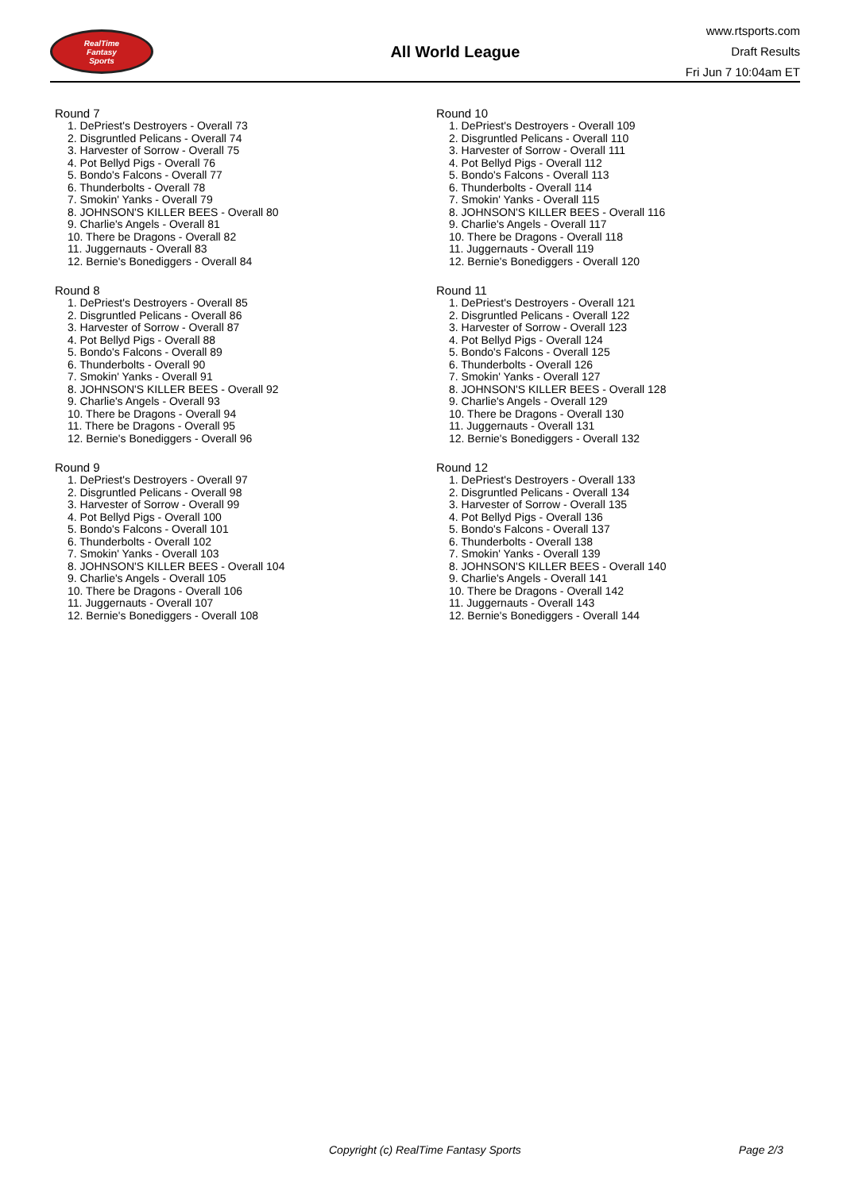RealTime
Fantasy
Sports
All World League
www.rtsports.com
Draft Results
Fri Jun 7 10:04am ET
Round 7
1. DePriest's Destroyers - Overall 73
2. Disgruntled Pelicans - Overall 74
3. Harvester of Sorrow - Overall 75
4. Pot Bellyd Pigs - Overall 76
5. Bondo's Falcons - Overall 77
6. Thunderbolts - Overall 78
7. Smokin' Yanks - Overall 79
8. JOHNSON'S KILLER BEES - Overall 80
9. Charlie's Angels - Overall 81
10. There be Dragons - Overall 82
11. Juggernauts - Overall 83
12. Bernie's Bonediggers - Overall 84
Round 8
1. DePriest's Destroyers - Overall 85
2. Disgruntled Pelicans - Overall 86
3. Harvester of Sorrow - Overall 87
4. Pot Bellyd Pigs - Overall 88
5. Bondo's Falcons - Overall 89
6. Thunderbolts - Overall 90
7. Smokin' Yanks - Overall 91
8. JOHNSON'S KILLER BEES - Overall 92
9. Charlie's Angels - Overall 93
10. There be Dragons - Overall 94
11. There be Dragons - Overall 95
12. Bernie's Bonediggers - Overall 96
Round 9
1. DePriest's Destroyers - Overall 97
2. Disgruntled Pelicans - Overall 98
3. Harvester of Sorrow - Overall 99
4. Pot Bellyd Pigs - Overall 100
5. Bondo's Falcons - Overall 101
6. Thunderbolts - Overall 102
7. Smokin' Yanks - Overall 103
8. JOHNSON'S KILLER BEES - Overall 104
9. Charlie's Angels - Overall 105
10. There be Dragons - Overall 106
11. Juggernauts - Overall 107
12. Bernie's Bonediggers - Overall 108
Round 10
1. DePriest's Destroyers - Overall 109
2. Disgruntled Pelicans - Overall 110
3. Harvester of Sorrow - Overall 111
4. Pot Bellyd Pigs - Overall 112
5. Bondo's Falcons - Overall 113
6. Thunderbolts - Overall 114
7. Smokin' Yanks - Overall 115
8. JOHNSON'S KILLER BEES - Overall 116
9. Charlie's Angels - Overall 117
10. There be Dragons - Overall 118
11. Juggernauts - Overall 119
12. Bernie's Bonediggers - Overall 120
Round 11
1. DePriest's Destroyers - Overall 121
2. Disgruntled Pelicans - Overall 122
3. Harvester of Sorrow - Overall 123
4. Pot Bellyd Pigs - Overall 124
5. Bondo's Falcons - Overall 125
6. Thunderbolts - Overall 126
7. Smokin' Yanks - Overall 127
8. JOHNSON'S KILLER BEES - Overall 128
9. Charlie's Angels - Overall 129
10. There be Dragons - Overall 130
11. Juggernauts - Overall 131
12. Bernie's Bonediggers - Overall 132
Round 12
1. DePriest's Destroyers - Overall 133
2. Disgruntled Pelicans - Overall 134
3. Harvester of Sorrow - Overall 135
4. Pot Bellyd Pigs - Overall 136
5. Bondo's Falcons - Overall 137
6. Thunderbolts - Overall 138
7. Smokin' Yanks - Overall 139
8. JOHNSON'S KILLER BEES - Overall 140
9. Charlie's Angels - Overall 141
10. There be Dragons - Overall 142
11. Juggernauts - Overall 143
12. Bernie's Bonediggers - Overall 144
Copyright (c) RealTime Fantasy Sports Page 2/3